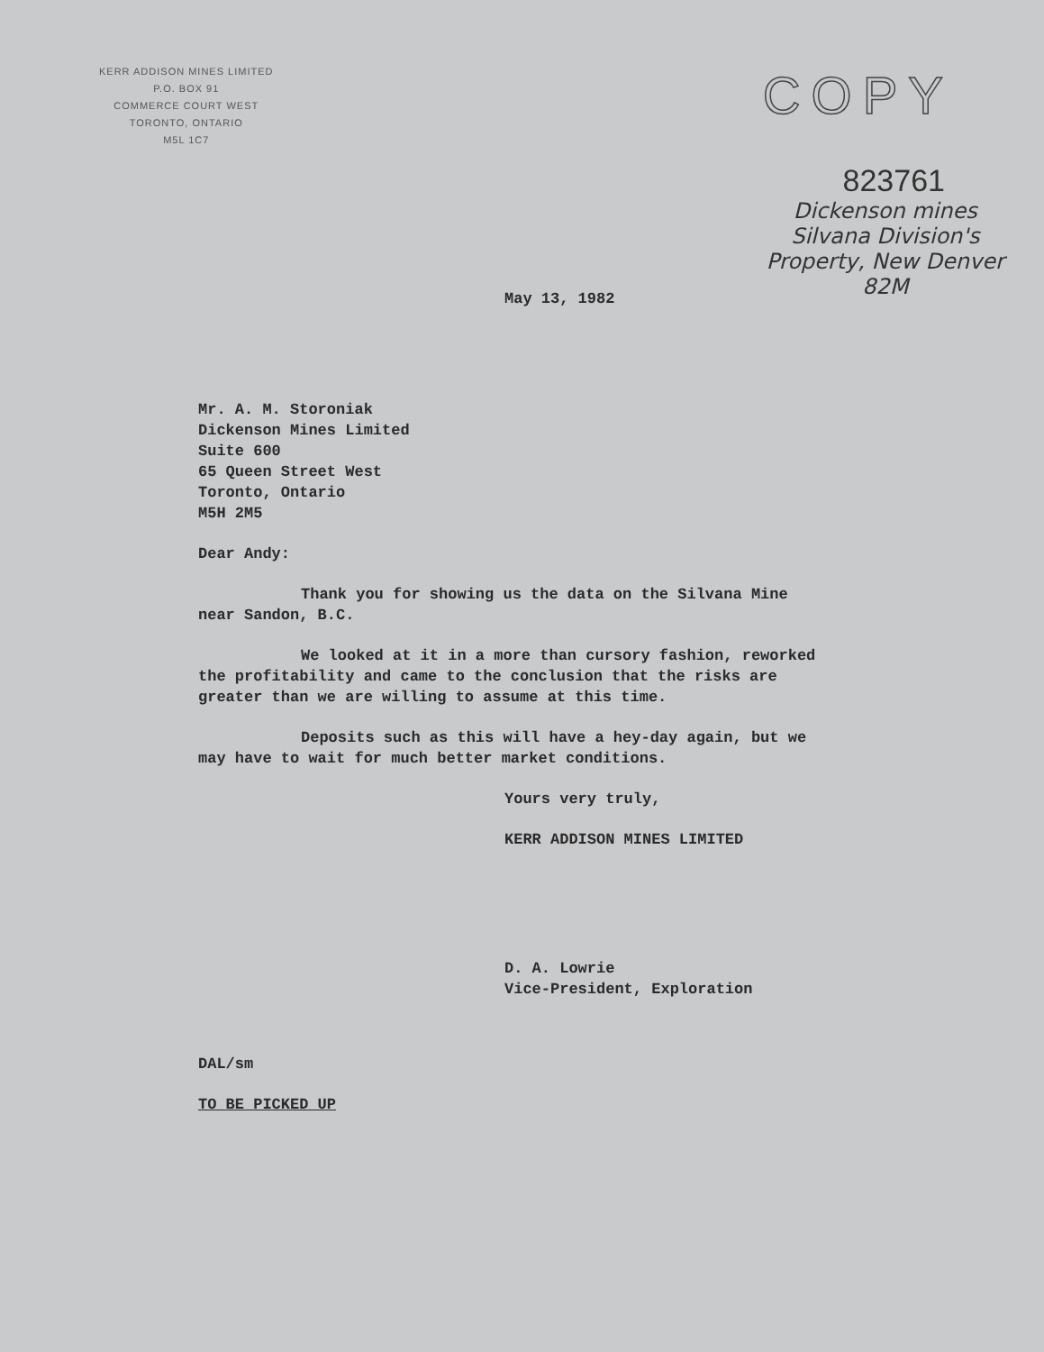KERR ADDISON MINES LIMITED
P.O. BOX 91
COMMERCE COURT WEST
TORONTO, ONTARIO
M5L 1C7
COPY
823761
Dickenson mines
Silvana Division's
Property, New Denver
82M
May 13, 1982
Mr. A. M. Storoniak
Dickenson Mines Limited
Suite 600
65 Queen Street West
Toronto, Ontario
M5H 2M5
Dear Andy:
Thank you for showing us the data on the Silvana Mine near Sandon, B.C.
We looked at it in a more than cursory fashion, reworked the profitability and came to the conclusion that the risks are greater than we are willing to assume at this time.
Deposits such as this will have a hey-day again, but we may have to wait for much better market conditions.
Yours very truly,
KERR ADDISON MINES LIMITED
D. A. Lowrie
Vice-President, Exploration
DAL/sm
TO BE PICKED UP